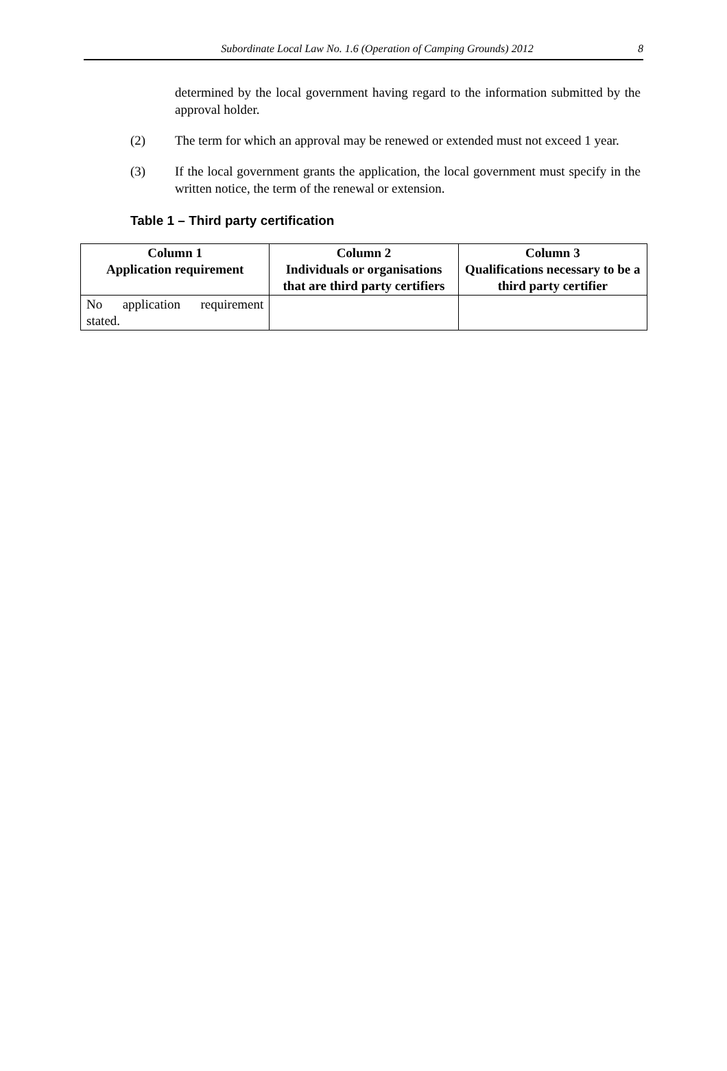Subordinate Local Law No. 1.6 (Operation of Camping Grounds) 2012 8
determined by the local government having regard to the information submitted by the approval holder.
(2) The term for which an approval may be renewed or extended must not exceed 1 year.
(3) If the local government grants the application, the local government must specify in the written notice, the term of the renewal or extension.
Table 1 – Third party certification
| Column 1 Application requirement | Column 2 Individuals or organisations that are third party certifiers | Column 3 Qualifications necessary to be a third party certifier |
| --- | --- | --- |
| No application requirement stated. | | |